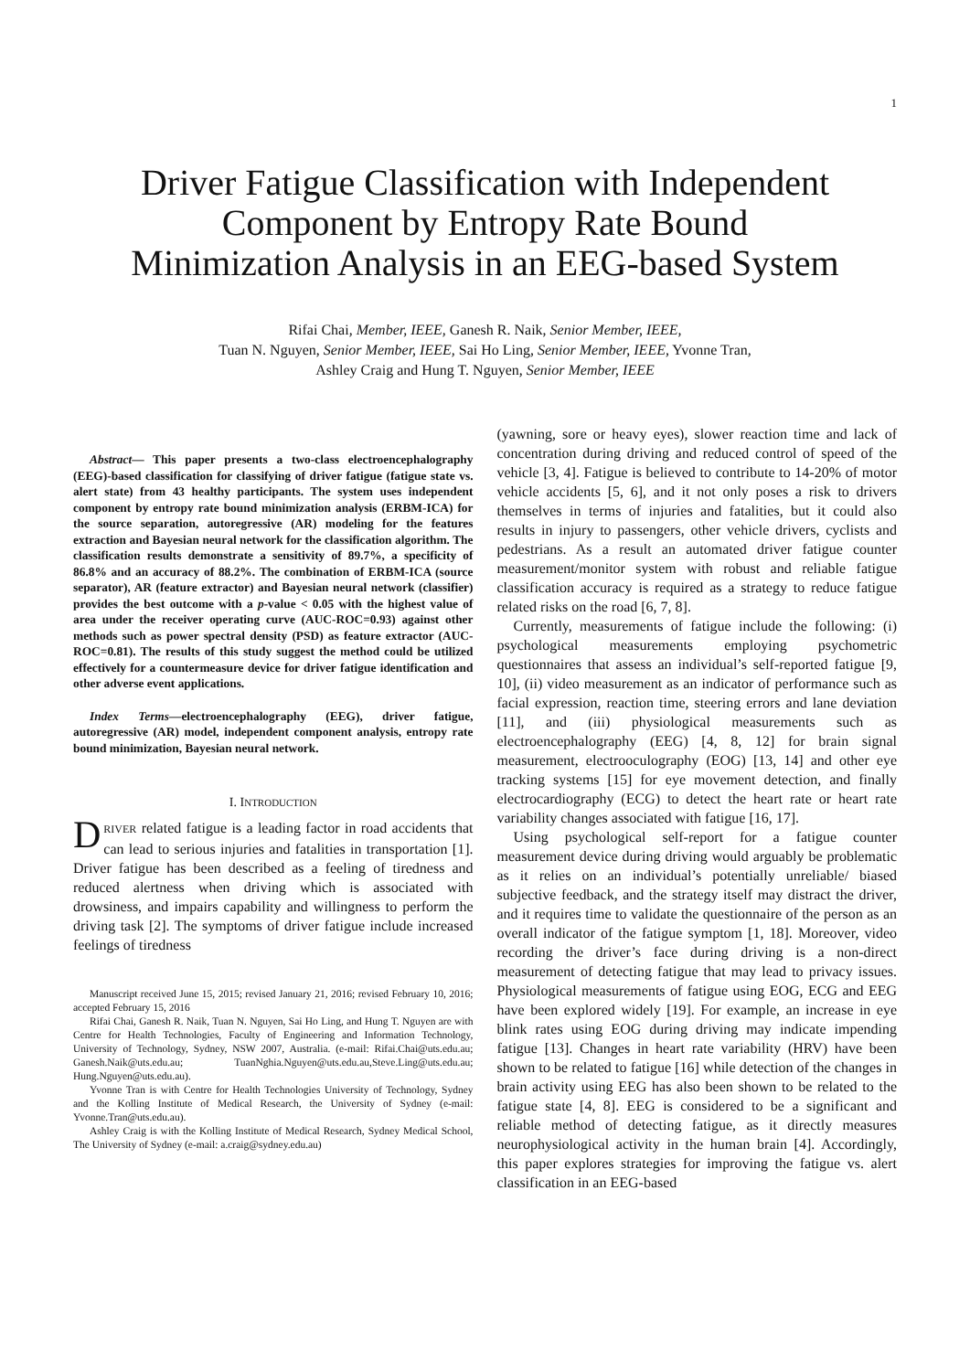1
Driver Fatigue Classification with Independent
Component by Entropy Rate Bound
Minimization Analysis in an EEG-based System
Rifai Chai, Member, IEEE, Ganesh R. Naik, Senior Member, IEEE,
Tuan N. Nguyen, Senior Member, IEEE, Sai Ho Ling, Senior Member, IEEE, Yvonne Tran,
Ashley Craig and Hung T. Nguyen, Senior Member, IEEE
Abstract— This paper presents a two-class electroencephalography (EEG)-based classification for classifying of driver fatigue (fatigue state vs. alert state) from 43 healthy participants. The system uses independent component by entropy rate bound minimization analysis (ERBM-ICA) for the source separation, autoregressive (AR) modeling for the features extraction and Bayesian neural network for the classification algorithm. The classification results demonstrate a sensitivity of 89.7%, a specificity of 86.8% and an accuracy of 88.2%. The combination of ERBM-ICA (source separator), AR (feature extractor) and Bayesian neural network (classifier) provides the best outcome with a p-value < 0.05 with the highest value of area under the receiver operating curve (AUC-ROC=0.93) against other methods such as power spectral density (PSD) as feature extractor (AUC-ROC=0.81). The results of this study suggest the method could be utilized effectively for a countermeasure device for driver fatigue identification and other adverse event applications.
Index Terms—electroencephalography (EEG), driver fatigue, autoregressive (AR) model, independent component analysis, entropy rate bound minimization, Bayesian neural network.
I. INTRODUCTION
DRIVER related fatigue is a leading factor in road accidents that can lead to serious injuries and fatalities in transportation [1]. Driver fatigue has been described as a feeling of tiredness and reduced alertness when driving which is associated with drowsiness, and impairs capability and willingness to perform the driving task [2]. The symptoms of driver fatigue include increased feelings of tiredness
Manuscript received June 15, 2015; revised January 21, 2016; revised February 10, 2016; accepted February 15, 2016
Rifai Chai, Ganesh R. Naik, Tuan N. Nguyen, Sai Ho Ling, and Hung T. Nguyen are with Centre for Health Technologies, Faculty of Engineering and Information Technology, University of Technology, Sydney, NSW 2007, Australia. (e-mail: Rifai.Chai@uts.edu.au; Ganesh.Naik@uts.edu.au; TuanNghia.Nguyen@uts.edu.au,Steve.Ling@uts.edu.au; Hung.Nguyen@uts.edu.au).
Yvonne Tran is with Centre for Health Technologies University of Technology, Sydney and the Kolling Institute of Medical Research, the University of Sydney (e-mail: Yvonne.Tran@uts.edu.au).
Ashley Craig is with the Kolling Institute of Medical Research, Sydney Medical School, The University of Sydney (e-mail: a.craig@sydney.edu.au)
(yawning, sore or heavy eyes), slower reaction time and lack of concentration during driving and reduced control of speed of the vehicle [3, 4]. Fatigue is believed to contribute to 14-20% of motor vehicle accidents [5, 6], and it not only poses a risk to drivers themselves in terms of injuries and fatalities, but it could also results in injury to passengers, other vehicle drivers, cyclists and pedestrians. As a result an automated driver fatigue counter measurement/monitor system with robust and reliable fatigue classification accuracy is required as a strategy to reduce fatigue related risks on the road [6, 7, 8].
Currently, measurements of fatigue include the following: (i) psychological measurements employing psychometric questionnaires that assess an individual’s self-reported fatigue [9, 10], (ii) video measurement as an indicator of performance such as facial expression, reaction time, steering errors and lane deviation [11], and (iii) physiological measurements such as electroencephalography (EEG) [4, 8, 12] for brain signal measurement, electrooculography (EOG) [13, 14] and other eye tracking systems [15] for eye movement detection, and finally electrocardiography (ECG) to detect the heart rate or heart rate variability changes associated with fatigue [16, 17].
Using psychological self-report for a fatigue counter measurement device during driving would arguably be problematic as it relies on an individual’s potentially unreliable/ biased subjective feedback, and the strategy itself may distract the driver, and it requires time to validate the questionnaire of the person as an overall indicator of the fatigue symptom [1, 18]. Moreover, video recording the driver’s face during driving is a non-direct measurement of detecting fatigue that may lead to privacy issues. Physiological measurements of fatigue using EOG, ECG and EEG have been explored widely [19]. For example, an increase in eye blink rates using EOG during driving may indicate impending fatigue [13]. Changes in heart rate variability (HRV) have been shown to be related to fatigue [16] while detection of the changes in brain activity using EEG has also been shown to be related to the fatigue state [4, 8]. EEG is considered to be a significant and reliable method of detecting fatigue, as it directly measures neurophysiological activity in the human brain [4]. Accordingly, this paper explores strategies for improving the fatigue vs. alert classification in an EEG-based